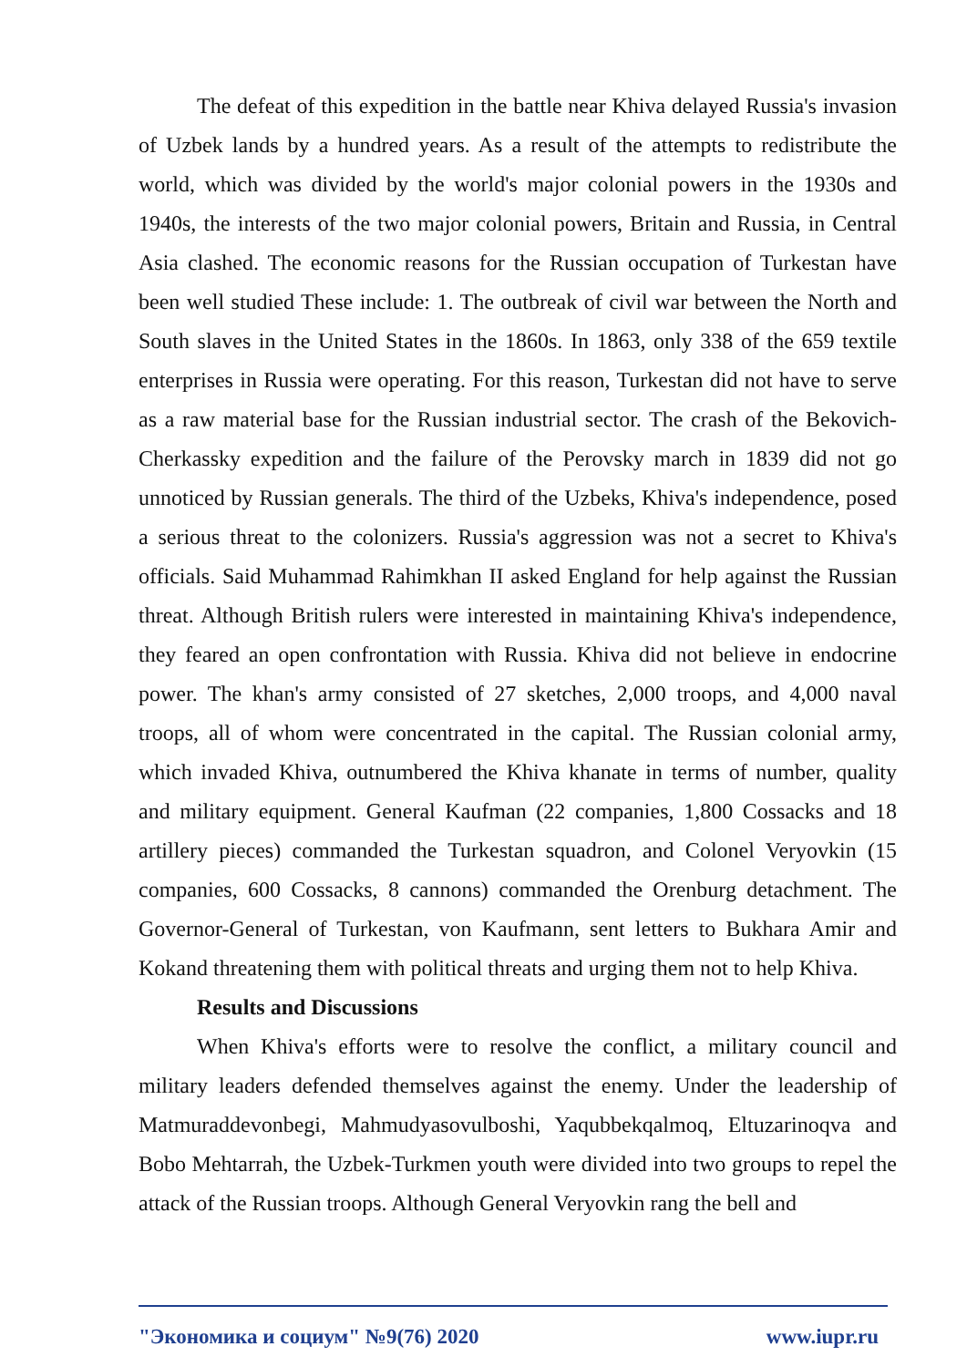The defeat of this expedition in the battle near Khiva delayed Russia's invasion of Uzbek lands by a hundred years. As a result of the attempts to redistribute the world, which was divided by the world's major colonial powers in the 1930s and 1940s, the interests of the two major colonial powers, Britain and Russia, in Central Asia clashed. The economic reasons for the Russian occupation of Turkestan have been well studied These include: 1. The outbreak of civil war between the North and South slaves in the United States in the 1860s. In 1863, only 338 of the 659 textile enterprises in Russia were operating. For this reason, Turkestan did not have to serve as a raw material base for the Russian industrial sector. The crash of the Bekovich-Cherkassky expedition and the failure of the Perovsky march in 1839 did not go unnoticed by Russian generals. The third of the Uzbeks, Khiva's independence, posed a serious threat to the colonizers. Russia's aggression was not a secret to Khiva's officials. Said Muhammad Rahimkhan II asked England for help against the Russian threat. Although British rulers were interested in maintaining Khiva's independence, they feared an open confrontation with Russia. Khiva did not believe in endocrine power. The khan's army consisted of 27 sketches, 2,000 troops, and 4,000 naval troops, all of whom were concentrated in the capital. The Russian colonial army, which invaded Khiva, outnumbered the Khiva khanate in terms of number, quality and military equipment. General Kaufman (22 companies, 1,800 Cossacks and 18 artillery pieces) commanded the Turkestan squadron, and Colonel Veryovkin (15 companies, 600 Cossacks, 8 cannons) commanded the Orenburg detachment. The Governor-General of Turkestan, von Kaufmann, sent letters to Bukhara Amir and Kokand threatening them with political threats and urging them not to help Khiva.
Results and Discussions
When Khiva's efforts were to resolve the conflict, a military council and military leaders defended themselves against the enemy. Under the leadership of Matmuraddevonbegi, Mahmudyasovulboshi, Yaqubbekqalmoq, Eltuzarinoqva and Bobo Mehtarrah, the Uzbek-Turkmen youth were divided into two groups to repel the attack of the Russian troops. Although General Veryovkin rang the bell and
"Экономика и социум" №9(76) 2020 www.iupr.ru